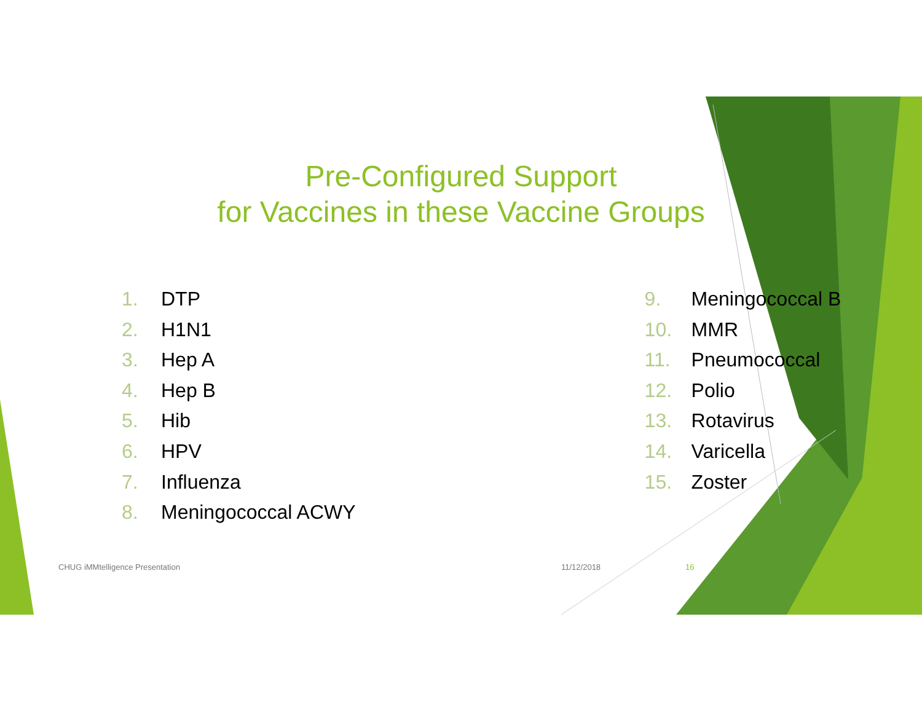Pre-Configured Support
for Vaccines in these Vaccine Groups
1. DTP
2. H1N1
3. Hep A
4. Hep B
5. Hib
6. HPV
7. Influenza
8. Meningococcal ACWY
9. Meningococcal B
10. MMR
11. Pneumococcal
12. Polio
13. Rotavirus
14. Varicella
15. Zoster
CHUG iMMtelligence Presentation
11/12/2018 16